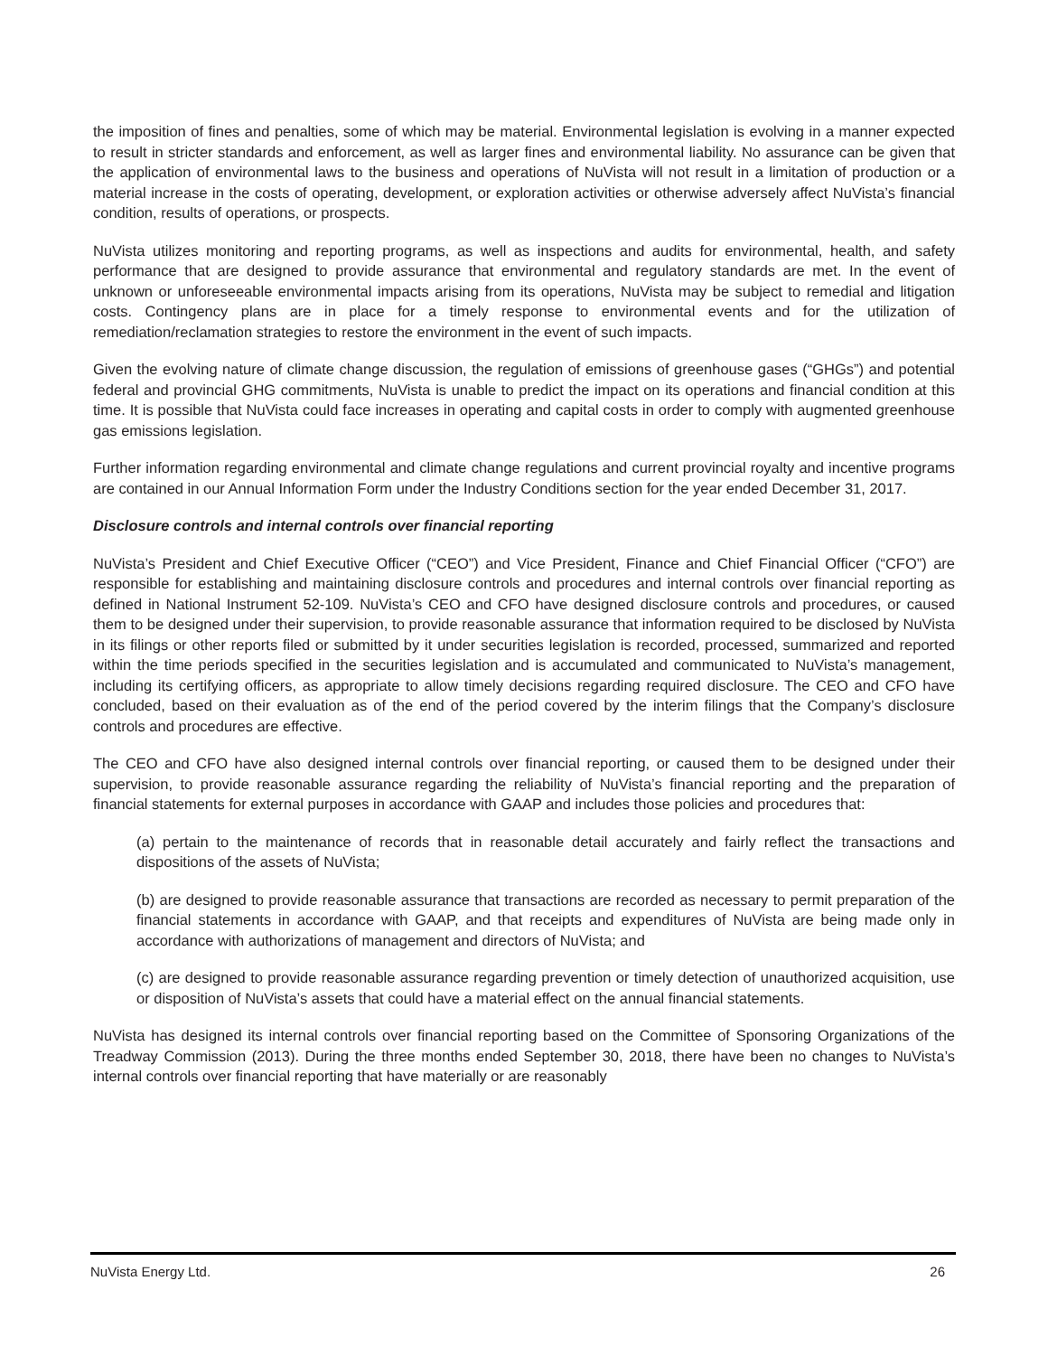the imposition of fines and penalties, some of which may be material. Environmental legislation is evolving in a manner expected to result in stricter standards and enforcement, as well as larger fines and environmental liability. No assurance can be given that the application of environmental laws to the business and operations of NuVista will not result in a limitation of production or a material increase in the costs of operating, development, or exploration activities or otherwise adversely affect NuVista’s financial condition, results of operations, or prospects.
NuVista utilizes monitoring and reporting programs, as well as inspections and audits for environmental, health, and safety performance that are designed to provide assurance that environmental and regulatory standards are met. In the event of unknown or unforeseeable environmental impacts arising from its operations, NuVista may be subject to remedial and litigation costs. Contingency plans are in place for a timely response to environmental events and for the utilization of remediation/reclamation strategies to restore the environment in the event of such impacts.
Given the evolving nature of climate change discussion, the regulation of emissions of greenhouse gases (“GHGs”) and potential federal and provincial GHG commitments, NuVista is unable to predict the impact on its operations and financial condition at this time. It is possible that NuVista could face increases in operating and capital costs in order to comply with augmented greenhouse gas emissions legislation.
Further information regarding environmental and climate change regulations and current provincial royalty and incentive programs are contained in our Annual Information Form under the Industry Conditions section for the year ended December 31, 2017.
Disclosure controls and internal controls over financial reporting
NuVista’s President and Chief Executive Officer (“CEO”) and Vice President, Finance and Chief Financial Officer (“CFO”) are responsible for establishing and maintaining disclosure controls and procedures and internal controls over financial reporting as defined in National Instrument 52-109. NuVista’s CEO and CFO have designed disclosure controls and procedures, or caused them to be designed under their supervision, to provide reasonable assurance that information required to be disclosed by NuVista in its filings or other reports filed or submitted by it under securities legislation is recorded, processed, summarized and reported within the time periods specified in the securities legislation and is accumulated and communicated to NuVista’s management, including its certifying officers, as appropriate to allow timely decisions regarding required disclosure. The CEO and CFO have concluded, based on their evaluation as of the end of the period covered by the interim filings that the Company’s disclosure controls and procedures are effective.
The CEO and CFO have also designed internal controls over financial reporting, or caused them to be designed under their supervision, to provide reasonable assurance regarding the reliability of NuVista’s financial reporting and the preparation of financial statements for external purposes in accordance with GAAP and includes those policies and procedures that:
(a) pertain to the maintenance of records that in reasonable detail accurately and fairly reflect the transactions and dispositions of the assets of NuVista;
(b) are designed to provide reasonable assurance that transactions are recorded as necessary to permit preparation of the financial statements in accordance with GAAP, and that receipts and expenditures of NuVista are being made only in accordance with authorizations of management and directors of NuVista; and
(c) are designed to provide reasonable assurance regarding prevention or timely detection of unauthorized acquisition, use or disposition of NuVista’s assets that could have a material effect on the annual financial statements.
NuVista has designed its internal controls over financial reporting based on the Committee of Sponsoring Organizations of the Treadway Commission (2013). During the three months ended September 30, 2018, there have been no changes to NuVista’s internal controls over financial reporting that have materially or are reasonably
NuVista Energy Ltd. 26